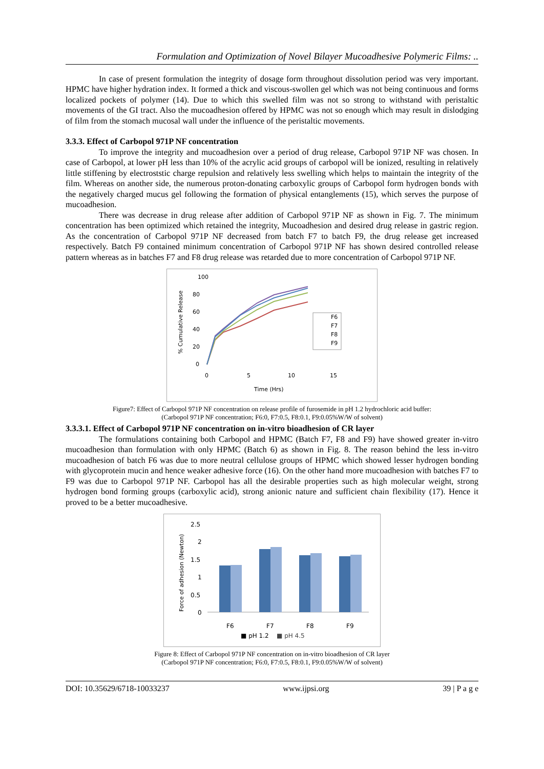Formulation and Optimization of Novel Bilayer Mucoadhesive Polymeric Films: ..
In case of present formulation the integrity of dosage form throughout dissolution period was very important. HPMC have higher hydration index. It formed a thick and viscous-swollen gel which was not being continuous and forms localized pockets of polymer (14). Due to which this swelled film was not so strong to withstand with peristaltic movements of the GI tract. Also the mucoadhesion offered by HPMC was not so enough which may result in dislodging of film from the stomach mucosal wall under the influence of the peristaltic movements.
3.3.3. Effect of Carbopol 971P NF concentration
To improve the integrity and mucoadhesion over a period of drug release, Carbopol 971P NF was chosen. In case of Carbopol, at lower pH less than 10% of the acrylic acid groups of carbopol will be ionized, resulting in relatively little stiffening by electroststic charge repulsion and relatively less swelling which helps to maintain the integrity of the film. Whereas on another side, the numerous proton-donating carboxylic groups of Carbopol form hydrogen bonds with the negatively charged mucus gel following the formation of physical entanglements (15), which serves the purpose of mucoadhesion.
There was decrease in drug release after addition of Carbopol 971P NF as shown in Fig. 7. The minimum concentration has been optimized which retained the integrity, Mucoadhesion and desired drug release in gastric region. As the concentration of Carbopol 971P NF decreased from batch F7 to batch F9, the drug release get increased respectively. Batch F9 contained minimum concentration of Carbopol 971P NF has shown desired controlled release pattern whereas as in batches F7 and F8 drug release was retarded due to more concentration of Carbopol 971P NF.
100
80
60
40
20
0
0
5
10
15
Time (Hrs)
% Cumulative Release
F6
F7
F8
F9
Figure7: Effect of Carbopol 971P NF concentration on release profile of furosemide in pH 1.2 hydrochloric acid buffer:
(Carbopol 971P NF concentration; F6:0, F7:0.5, F8:0.1, F9:0.05%W/W of solvent)
3.3.3.1. Effect of Carbopol 971P NF concentration on in-vitro bioadhesion of CR layer
The formulations containing both Carbopol and HPMC (Batch F7, F8 and F9) have showed greater in-vitro mucoadhesion than formulation with only HPMC (Batch 6) as shown in Fig. 8. The reason behind the less in-vitro mucoadhesion of batch F6 was due to more neutral cellulose groups of HPMC which showed lesser hydrogen bonding with glycoprotein mucin and hence weaker adhesive force (16). On the other hand more mucoadhesion with batches F7 to F9 was due to Carbopol 971P NF. Carbopol has all the desirable properties such as high molecular weight, strong hydrogen bond forming groups (carboxylic acid), strong anionic nature and sufficient chain flexibility (17). Hence it proved to be a better mucoadhesive.
2.5
2
1.5
1
0.5
0
Force of adhesion (Newton)
F6
F7
F8
F9
■ pH 1.2
■ pH 4.5
Figure 8: Effect of Carbopol 971P NF concentration on in-vitro bioadhesion of CR layer
(Carbopol 971P NF concentration; F6:0, F7:0.5, F8:0.1, F9:0.05%W/W of solvent)
DOI: 10.35629/6718-10033237 www.ijpsi.org 39 | P a g e